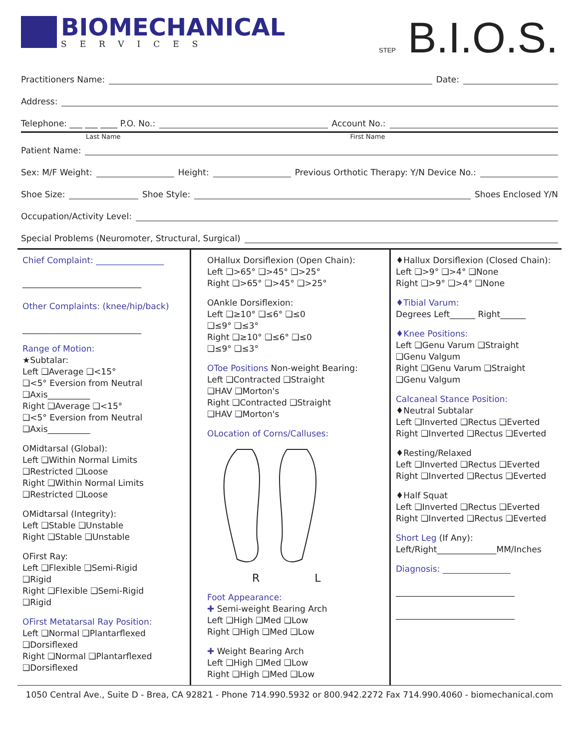BIOMECHANICAL
SERVICES
STEP B.I.O.S.
Practitioners Name: Date:
Address:
Telephone: ___ ___ ____ P.O. No.: Account No.:
Last Name First Name
Patient Name:
Sex: M/F Weight: Height: Previous Orthotic Therapy: Y/N Device No.:
Shoe Size: Shoe Style: Shoes Enclosed Y/N
Occupation/Activity Level:
Special Problems (Neuromoter, Structural, Surgical)
Chief Complaint: ________________
____________________________
Other Complaints: (knee/hip/back)
____________________________
Range of Motion:
★Subtalar:
Left ❑Average ❑<15°
❑<5° Eversion from Neutral
❑Axis__________
Right ❑Average ❑<15°
❑<5° Eversion from Neutral
❑Axis__________
OMidtarsal (Global):
Left ❑Within Normal Limits
❑Restricted ❑Loose
Right ❑Within Normal Limits
❑Restricted ❑Loose
OMidtarsal (Integrity):
Left ❑Stable ❑Unstable
Right ❑Stable ❑Unstable
OFirst Ray:
Left ❑Flexible ❑Semi-Rigid
❑Rigid
Right ❑Flexible ❑Semi-Rigid
❑Rigid
OFirst Metatarsal Ray Position:
Left ❑Normal ❑Plantarflexed
❑Dorsiflexed
Right ❑Normal ❑Plantarflexed
❑Dorsiflexed
OHallux Dorsiflexion (Open Chain):
Left ❑>65° ❑>45° ❑>25°
Right ❑>65° ❑>45° ❑>25°
OAnkle Dorsiflexion:
Left ❑≥10° ❑≤6° ❑≤0
❑≤9° ❑≤3°
Right ❑≥10° ❑≤6° ❑≤0
❑≤9° ❑≤3°
OToe Positions Non-weight Bearing:
Left ❑Contracted ❑Straight
❑HAV ❑Morton's
Right ❑Contracted ❑Straight
❑HAV ❑Morton's
OLocation of Corns/Calluses:
R L
Foot Appearance:
✚ Semi-weight Bearing Arch
Left ❑High ❑Med ❑Low
Right ❑High ❑Med ❑Low
✚ Weight Bearing Arch
Left ❑High ❑Med ❑Low
Right ❑High ❑Med ❑Low
♦Hallux Dorsiflexion (Closed Chain):
Left ❑>9° ❑>4° ❑None
Right ❑>9° ❑>4° ❑None
♦Tibial Varum:
Degrees Left______ Right______
♦Knee Positions:
Left ❑Genu Varum ❑Straight
❑Genu Valgum
Right ❑Genu Varum ❑Straight
❑Genu Valgum
Calcaneal Stance Position:
♦Neutral Subtalar
Left ❑Inverted ❑Rectus ❑Everted
Right ❑Inverted ❑Rectus ❑Everted
♦Resting/Relaxed
Left ❑Inverted ❑Rectus ❑Everted
Right ❑Inverted ❑Rectus ❑Everted
♦Half Squat
Left ❑Inverted ❑Rectus ❑Everted
Right ❑Inverted ❑Rectus ❑Everted
Short Leg (If Any):
Left/Right______________MM/Inches
Diagnosis: ________________
____________________________
____________________________
1050 Central Ave., Suite D - Brea, CA 92821 - Phone 714.990.5932 or 800.942.2272 Fax 714.990.4060 - biomechanical.com